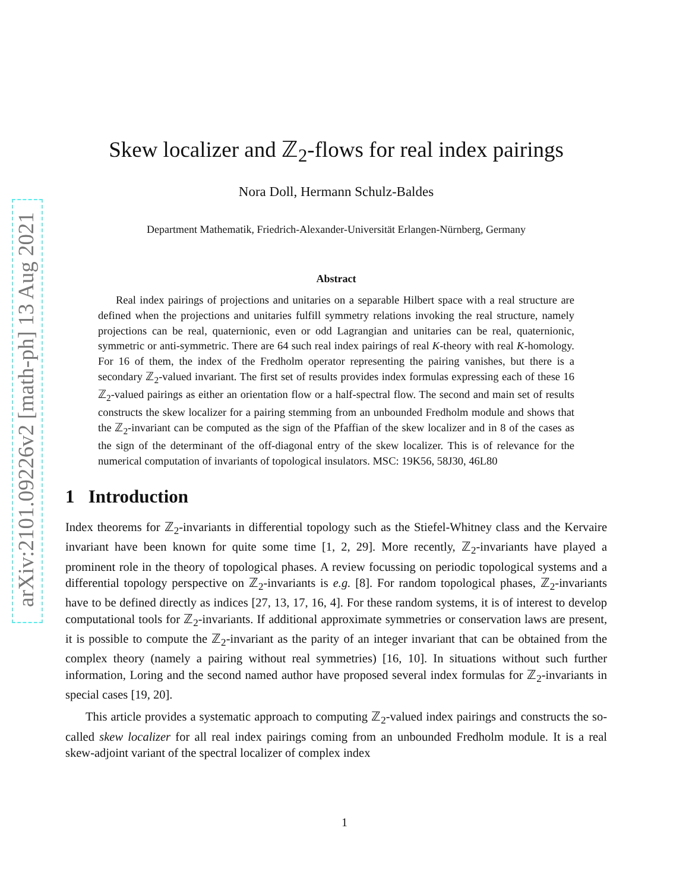arXiv:2101.09226v2 [math-ph] 13 Aug 2021
Skew localizer and ℤ<sub>2</sub>-flows for real index pairings
Nora Doll, Hermann Schulz-Baldes
Department Mathematik, Friedrich-Alexander-Universität Erlangen-Nürnberg, Germany
Abstract
Real index pairings of projections and unitaries on a separable Hilbert space with a real structure are defined when the projections and unitaries fulfill symmetry relations invoking the real structure, namely projections can be real, quaternionic, even or odd Lagrangian and unitaries can be real, quaternionic, symmetric or anti-symmetric. There are 64 such real index pairings of real K-theory with real K-homology. For 16 of them, the index of the Fredholm operator representing the pairing vanishes, but there is a secondary ℤ<sub>2</sub>-valued invariant. The first set of results provides index formulas expressing each of these 16 ℤ<sub>2</sub>-valued pairings as either an orientation flow or a half-spectral flow. The second and main set of results constructs the skew localizer for a pairing stemming from an unbounded Fredholm module and shows that the ℤ<sub>2</sub>-invariant can be computed as the sign of the Pfaffian of the skew localizer and in 8 of the cases as the sign of the determinant of the off-diagonal entry of the skew localizer. This is of relevance for the numerical computation of invariants of topological insulators. MSC: 19K56, 58J30, 46L80
1 Introduction
Index theorems for ℤ<sub>2</sub>-invariants in differential topology such as the Stiefel-Whitney class and the Kervaire invariant have been known for quite some time [1, 2, 29]. More recently, ℤ<sub>2</sub>-invariants have played a prominent role in the theory of topological phases. A review focussing on periodic topological systems and a differential topology perspective on ℤ<sub>2</sub>-invariants is e.g. [8]. For random topological phases, ℤ<sub>2</sub>-invariants have to be defined directly as indices [27, 13, 17, 16, 4]. For these random systems, it is of interest to develop computational tools for ℤ<sub>2</sub>-invariants. If additional approximate symmetries or conservation laws are present, it is possible to compute the ℤ<sub>2</sub>-invariant as the parity of an integer invariant that can be obtained from the complex theory (namely a pairing without real symmetries) [16, 10]. In situations without such further information, Loring and the second named author have proposed several index formulas for ℤ<sub>2</sub>-invariants in special cases [19, 20].
This article provides a systematic approach to computing ℤ<sub>2</sub>-valued index pairings and constructs the so-called skew localizer for all real index pairings coming from an unbounded Fredholm module. It is a real skew-adjoint variant of the spectral localizer of complex index
1